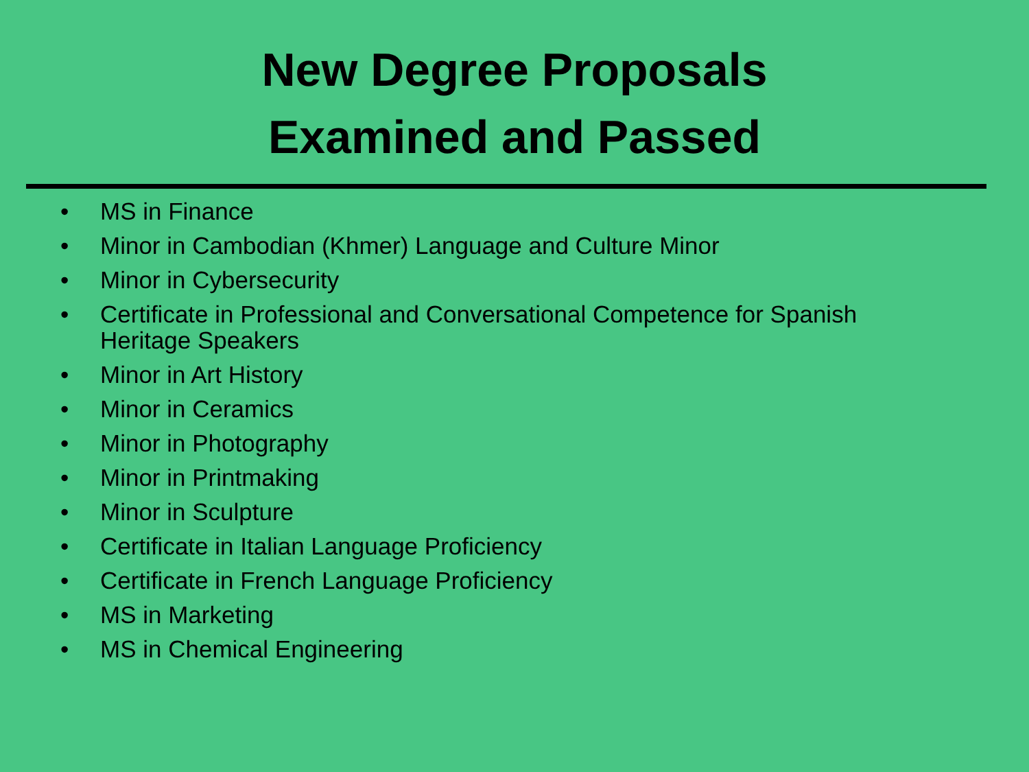New Degree Proposals
Examined and Passed
• MS in Finance
• Minor in Cambodian (Khmer) Language and Culture Minor
• Minor in Cybersecurity
• Certificate in Professional and Conversational Competence for Spanish Heritage Speakers
• Minor in Art History
• Minor in Ceramics
• Minor in Photography
• Minor in Printmaking
• Minor in Sculpture
• Certificate in Italian Language Proficiency
• Certificate in French Language Proficiency
• MS in Marketing
• MS in Chemical Engineering